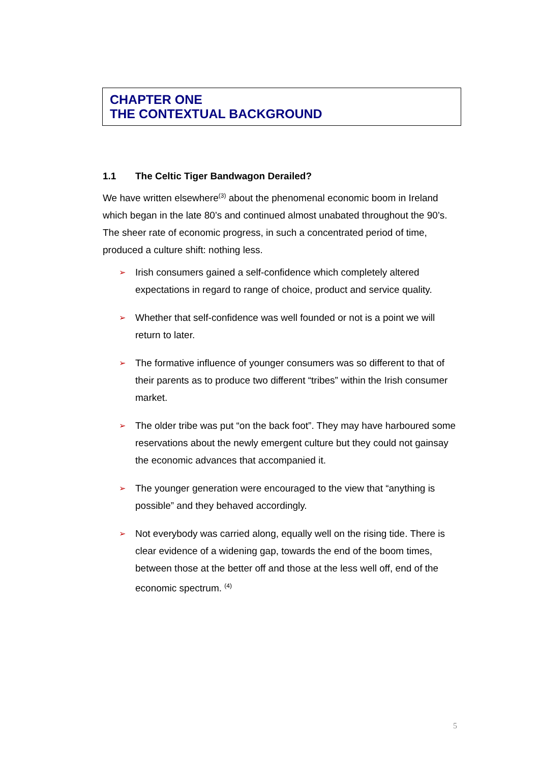CHAPTER ONE
THE CONTEXTUAL BACKGROUND
1.1 The Celtic Tiger Bandwagon Derailed?
We have written elsewhere<sup>(3)</sup> about the phenomenal economic boom in Ireland which began in the late 80’s and continued almost unabated throughout the 90’s. The sheer rate of economic progress, in such a concentrated period of time, produced a culture shift: nothing less.
➢ Irish consumers gained a self-confidence which completely altered expectations in regard to range of choice, product and service quality.
➢ Whether that self-confidence was well founded or not is a point we will return to later.
➢ The formative influence of younger consumers was so different to that of their parents as to produce two different “tribes” within the Irish consumer market.
➢ The older tribe was put “on the back foot”. They may have harboured some reservations about the newly emergent culture but they could not gainsay the economic advances that accompanied it.
➢ The younger generation were encouraged to the view that “anything is possible” and they behaved accordingly.
➢ Not everybody was carried along, equally well on the rising tide. There is clear evidence of a widening gap, towards the end of the boom times, between those at the better off and those at the less well off, end of the economic spectrum. <sup>(4)</sup>
5